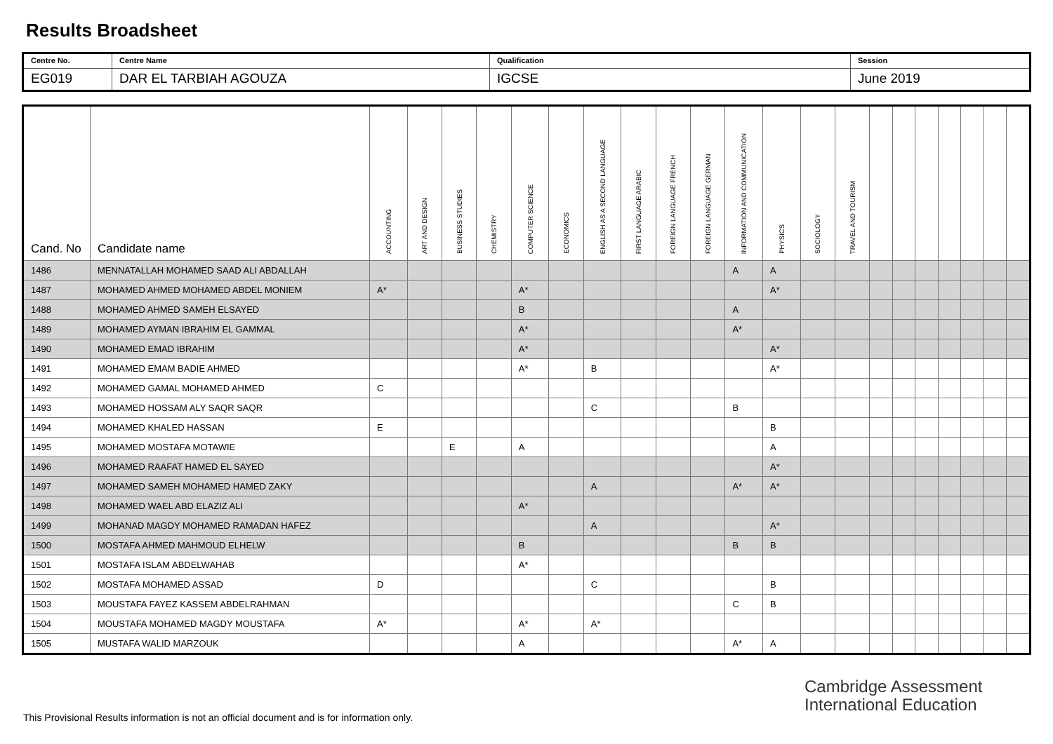Results Broadsheet
| Centre No. | Centre Name | Qualification | Session |
| EG019 | DAR EL TARBIAH AGOUZA | IGCSE | June 2019 |
| Cand. No | Candidate name | ACCOUNTING | ART AND DESIGN | BUSINESS STUDIES | CHEMISTRY | COMPUTER SCIENCE | ECONOMICS | ENGLISH AS A SECOND LANGUAGE | FIRST LANGUAGE ARABIC | FOREIGN LANGUAGE FRENCH | FOREIGN LANGUAGE GERMAN | INFORMATION AND COMMUNICATION | PHYSICS | SOCIOLOGY | TRAVEL AND TOURISM | | | | | | | |
| --- | --- | --- | --- | --- | --- | --- | --- | --- | --- | --- | --- | --- | --- | --- | --- | --- | --- | --- | --- | --- | --- | --- |
| 1486 | MENNATALLAH MOHAMED SAAD ALI ABDALLAH | | | | | | | | | | | A | A | | | | | | | | | |
| 1487 | MOHAMED AHMED MOHAMED ABDEL MONIEM | A* | | | | A* | | | | | | | A* | | | | | | | | | |
| 1488 | MOHAMED AHMED SAMEH ELSAYED | | | | | B | | | | | | A | | | | | | | | | | |
| 1489 | MOHAMED AYMAN IBRAHIM EL GAMMAL | | | | | A* | | | | | | A* | | | | | | | | | | |
| 1490 | MOHAMED EMAD IBRAHIM | | | | | A* | | | | | | | A* | | | | | | | | | |
| 1491 | MOHAMED EMAM BADIE AHMED | | | | | A* | | B | | | | | A* | | | | | | | | | |
| 1492 | MOHAMED GAMAL MOHAMED AHMED | C | | | | | | | | | | | | | | | | | | | | |
| 1493 | MOHAMED HOSSAM ALY SAQR SAQR | | | | | | | C | | | | B | | | | | | | | | | |
| 1494 | MOHAMED KHALED HASSAN | E | | | | | | | | | | | B | | | | | | | | | |
| 1495 | MOHAMED MOSTAFA MOTAWIE | | | E | | A | | | | | | | A | | | | | | | | | |
| 1496 | MOHAMED RAAFAT HAMED EL SAYED | | | | | | | | | | | | A* | | | | | | | | | |
| 1497 | MOHAMED SAMEH MOHAMED HAMED ZAKY | | | | | | | A | | | | A* | A* | | | | | | | | | |
| 1498 | MOHAMED WAEL ABD ELAZIZ ALI | | | | | A* | | | | | | | | | | | | | | | | |
| 1499 | MOHANAD MAGDY MOHAMED RAMADAN HAFEZ | | | | | | | A | | | | | A* | | | | | | | | | |
| 1500 | MOSTAFA AHMED MAHMOUD ELHELW | | | | | B | | | | | | B | B | | | | | | | | | |
| 1501 | MOSTAFA ISLAM ABDELWAHAB | | | | | A* | | | | | | | | | | | | | | | | |
| 1502 | MOSTAFA MOHAMED ASSAD | D | | | | | | C | | | | | B | | | | | | | | | |
| 1503 | MOUSTAFA FAYEZ KASSEM ABDELRAHMAN | | | | | | | | | | | C | B | | | | | | | | | |
| 1504 | MOUSTAFA MOHAMED MAGDY MOUSTAFA | A* | | | | A* | | A* | | | | | | | | | | | | | | |
| 1505 | MUSTAFA WALID MARZOUK | | | | | A | | | | | | A* | A | | | | | | | | | |
Cambridge Assessment
International Education
This Provisional Results information is not an official document and is for information only.